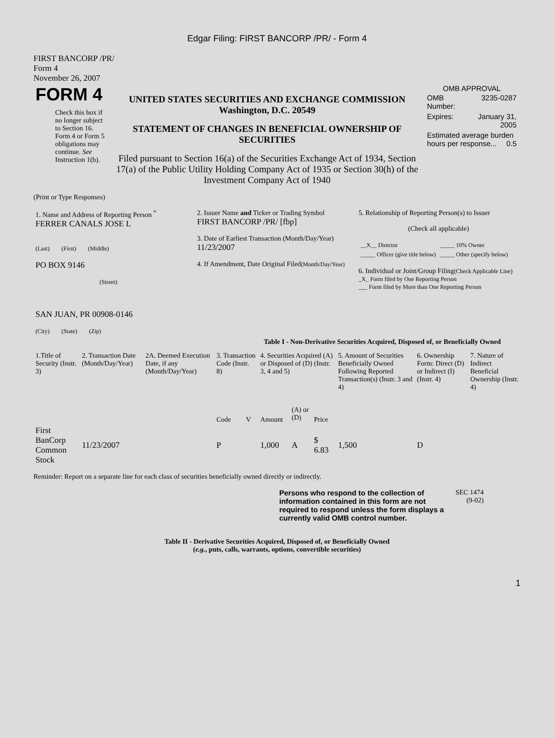Edgar Filing: FIRST BANCORP /PR/ - Form 4
FIRST BANCORP /PR/
Form 4
November 26, 2007
| FORM 4 Check this box if no longer subject to Section 16. Form 4 or Form 5 obligations may continue. See Instruction 1(b). | UNITED STATES SECURITIES AND EXCHANGE COMMISSION Washington, D.C. 20549 STATEMENT OF CHANGES IN BENEFICIAL OWNERSHIP OF SECURITIES Filed pursuant to Section 16(a) of the Securities Exchange Act of 1934, Section 17(a) of the Public Utility Holding Company Act of 1935 or Section 30(h) of the Investment Company Act of 1940 | OMB APPROVAL / OMB Number: / 3235-0287 / / Expires: / January 31, 2005 / / Estimated average burden hours per response... 0.5 / / |
(Print or Type Responses)
| 1. Name and Address of Reporting Person <sup>*</sup> FERRER CANALS JOSE L (Last) (First) (Middle) PO BOX 9146 (Street) SAN JUAN, PR 00908-0146 (City) (State) (Zip) | 2. Issuer Name and Ticker or Trading Symbol FIRST BANCORP /PR/ [fbp] 3. Date of Earliest Transaction (Month/Day/Year) 11/23/2007 4. If Amendment, Date Original Filed (Month/Day/Year) | 5. Relationship of Reporting Person(s) to Issuer (Check all applicable) / __X__ Director / _____ 10% Owner / / _____ Officer (give title below) / _____ Other (specify below) / 6. Individual or Joint/Group Filing (Check Applicable Line) _X_ Form filed by One Reporting Person ___ Form filed by More than One Reporting Person |
Table I - Non-Derivative Securities Acquired, Disposed of, or Beneficially Owned
| 1.Title of Security (Instr. 3) | 2. Transaction Date (Month/Day/Year) | 2A. Deemed Execution Date, if any (Month/Day/Year) | 3. Transaction Code (Instr. 8) | | 4. Securities Acquired (A) or Disposed of (D) (Instr. 3, 4 and 5) | | | 5. Amount of Securities Beneficially Owned Following Reported Transaction(s) (Instr. 3 and 4) | 6. Ownership Form: Direct (D) or Indirect (I) (Instr. 4) | 7. Nature of Indirect Beneficial Ownership (Instr. 4) |
| --- | --- | --- | --- | --- | --- | --- | --- | --- | --- | --- |
| | | | Code | V | Amount | (A) or (D) | Price | | | |
| First BanCorp Common Stock | 11/23/2007 | | P | | 1,000 | A | $ 6.83 | 1,500 | D | |
Reminder: Report on a separate line for each class of securities beneficially owned directly or indirectly.
| Persons who respond to the collection of information contained in this form are not required to respond unless the form displays a currently valid OMB control number. | SEC 1474 (9-02) |
Table II - Derivative Securities Acquired, Disposed of, or Beneficially Owned
(e.g., puts, calls, warrants, options, convertible securities)
1